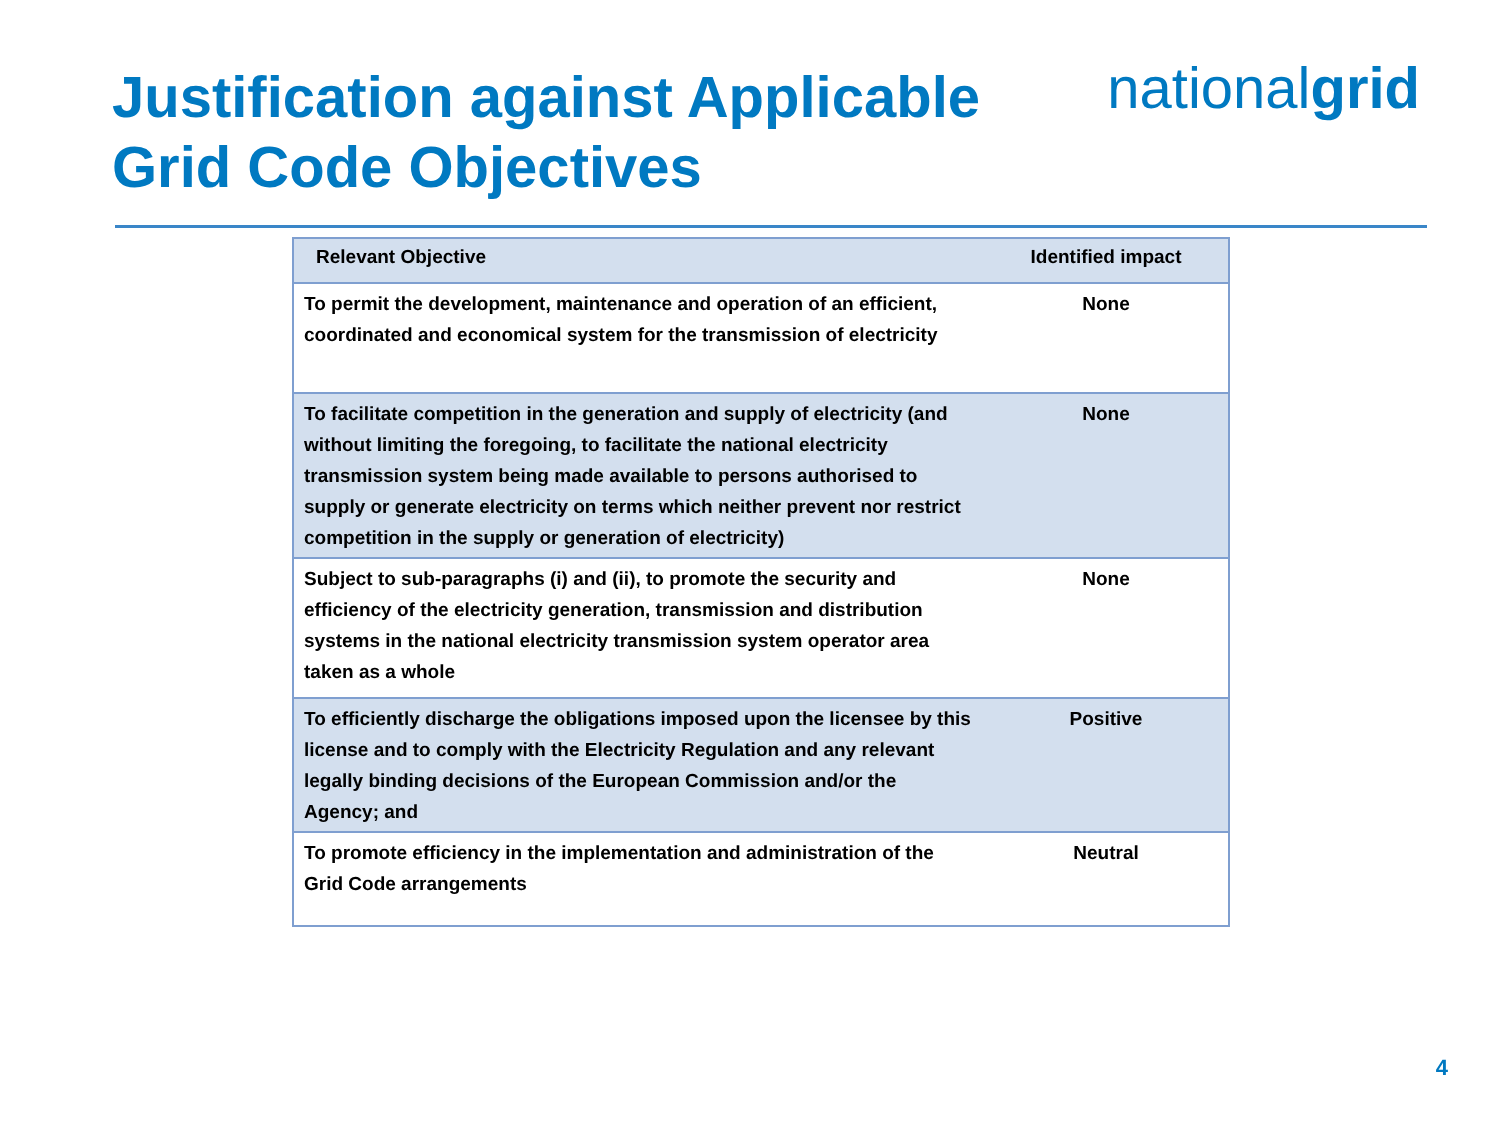Justification against Applicable
Grid Code Objectives
nationalgrid
| Relevant Objective | Identified impact |
| --- | --- |
| To permit the development, maintenance and operation of an efficient, coordinated and economical system for the transmission of electricity | None |
| To facilitate competition in the generation and supply of electricity (and without limiting the foregoing, to facilitate the national electricity transmission system being made available to persons authorised to supply or generate electricity on terms which neither prevent nor restrict competition in the supply or generation of electricity) | None |
| Subject to sub-paragraphs (i) and (ii), to promote the security and efficiency of the electricity generation, transmission and distribution systems in the national electricity transmission system operator area taken as a whole | None |
| To efficiently discharge the obligations imposed upon the licensee by this license and to comply with the Electricity Regulation and any relevant legally binding decisions of the European Commission and/or the Agency; and | Positive |
| To promote efficiency in the implementation and administration of the Grid Code arrangements | Neutral |
4